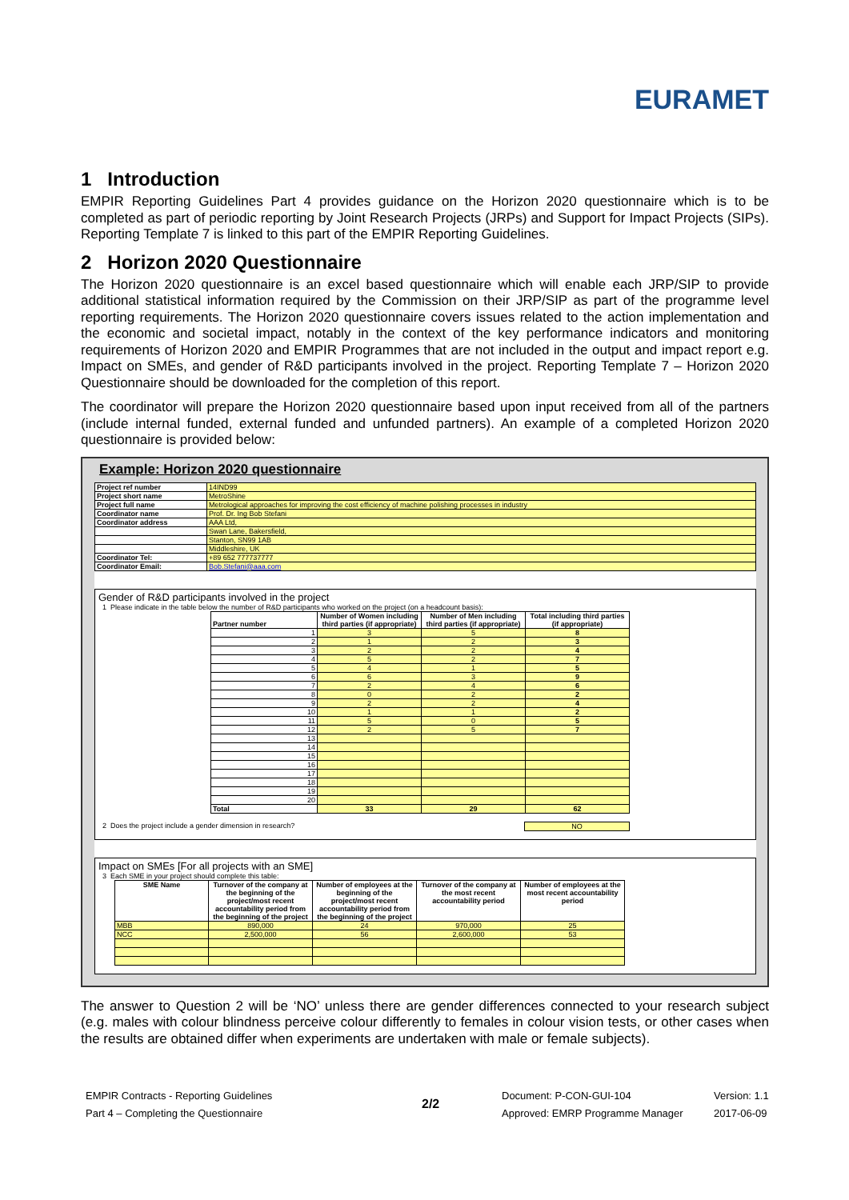EURAMET
1 Introduction
EMPIR Reporting Guidelines Part 4 provides guidance on the Horizon 2020 questionnaire which is to be completed as part of periodic reporting by Joint Research Projects (JRPs) and Support for Impact Projects (SIPs). Reporting Template 7 is linked to this part of the EMPIR Reporting Guidelines.
2 Horizon 2020 Questionnaire
The Horizon 2020 questionnaire is an excel based questionnaire which will enable each JRP/SIP to provide additional statistical information required by the Commission on their JRP/SIP as part of the programme level reporting requirements. The Horizon 2020 questionnaire covers issues related to the action implementation and the economic and societal impact, notably in the context of the key performance indicators and monitoring requirements of Horizon 2020 and EMPIR Programmes that are not included in the output and impact report e.g. Impact on SMEs, and gender of R&D participants involved in the project. Reporting Template 7 – Horizon 2020 Questionnaire should be downloaded for the completion of this report.
The coordinator will prepare the Horizon 2020 questionnaire based upon input received from all of the partners (include internal funded, external funded and unfunded partners). An example of a completed Horizon 2020 questionnaire is provided below:
Example: Horizon 2020 questionnaire
| Project ref number | 14IND99 |
| Project short name | MetroShine |
| Project full name | Metrological approaches for improving the cost efficiency of machine polishing processes in industry |
| Coordinator name | Prof. Dr. Ing Bob Stefani |
| Coordinator address | AAA Ltd, |
| | Swan Lane, Bakersfield, |
| | Stanton, SN99 1AB |
| | Middleshire, UK |
| Coordinator Tel: | +89 652 777737777 |
| Coordinator Email: | Bob.Stefani@aaa.com |
Gender of R&D participants involved in the project
1 Please indicate in the table below the number of R&D participants who worked on the project (on a headcount basis):
| Partner number | Number of Women including third parties (if appropriate) | Number of Men including third parties (if appropriate) | Total including third parties (if appropriate) |
| --- | --- | --- | --- |
| 1 | 3 | 5 | 8 |
| 2 | 1 | 2 | 3 |
| 3 | 2 | 2 | 4 |
| 4 | 5 | 2 | 7 |
| 5 | 4 | 1 | 5 |
| 6 | 6 | 3 | 9 |
| 7 | 2 | 4 | 6 |
| 8 | 0 | 2 | 2 |
| 9 | 2 | 2 | 4 |
| 10 | 1 | 1 | 2 |
| 11 | 5 | 0 | 5 |
| 12 | 2 | 5 | 7 |
| 13 | | | |
| 14 | | | |
| 15 | | | |
| 16 | | | |
| 17 | | | |
| 18 | | | |
| 19 | | | |
| 20 | | | |
| Total | 33 | 29 | 62 |
2 Does the project include a gender dimension in research? NO
Impact on SMEs [For all projects with an SME]
3 Each SME in your project should complete this table:
| SME Name | Turnover of the company at the beginning of the project/most recent accountability period from the beginning of the project | Number of employees at the beginning of the project/most recent accountability period from the beginning of the project | Turnover of the company at the most recent accountability period | Number of employees at the most recent accountability period |
| --- | --- | --- | --- | --- |
| MBB | 890,000 | 24 | 970,000 | 25 |
| NCC | 2,500,000 | 56 | 2,600,000 | 53 |
The answer to Question 2 will be ‘NO’ unless there are gender differences connected to your research subject (e.g. males with colour blindness perceive colour differently to females in colour vision tests, or other cases when the results are obtained differ when experiments are undertaken with male or female subjects).
EMPIR Contracts - Reporting Guidelines
Part 4 – Completing the Questionnaire
2/2
Document: P-CON-GUI-104
Approved: EMRP Programme Manager
Version: 1.1
2017-06-09